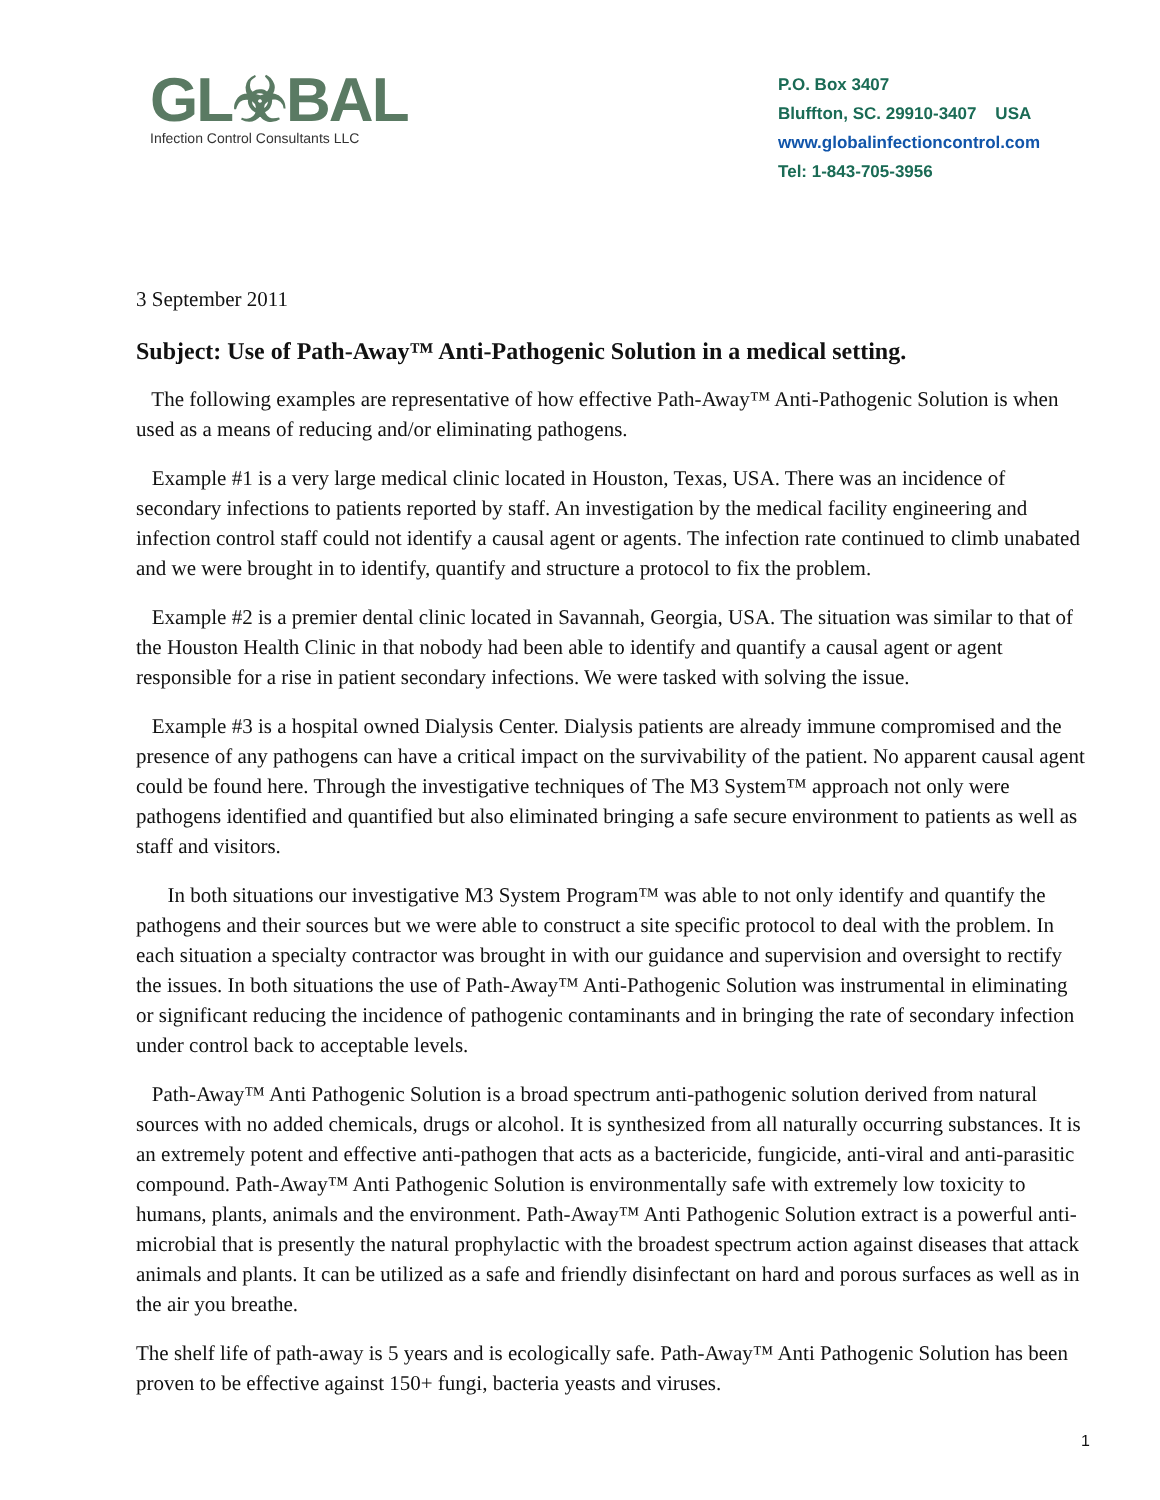GL☣BAL
Infection Control Consultants LLC
P.O. Box 3407
Bluffton, SC. 29910-3407 USA
www.globalinfectioncontrol.com
Tel: 1-843-705-3956
3 September 2011
Subject: Use of Path-Away™ Anti-Pathogenic Solution in a medical setting.
The following examples are representative of how effective Path-Away™ Anti-Pathogenic Solution is when used as a means of reducing and/or eliminating pathogens.
Example #1 is a very large medical clinic located in Houston, Texas, USA. There was an incidence of secondary infections to patients reported by staff. An investigation by the medical facility engineering and infection control staff could not identify a causal agent or agents. The infection rate continued to climb unabated and we were brought in to identify, quantify and structure a protocol to fix the problem.
Example #2 is a premier dental clinic located in Savannah, Georgia, USA. The situation was similar to that of the Houston Health Clinic in that nobody had been able to identify and quantify a causal agent or agent responsible for a rise in patient secondary infections. We were tasked with solving the issue.
Example #3 is a hospital owned Dialysis Center. Dialysis patients are already immune compromised and the presence of any pathogens can have a critical impact on the survivability of the patient. No apparent causal agent could be found here. Through the investigative techniques of The M3 System™ approach not only were pathogens identified and quantified but also eliminated bringing a safe secure environment to patients as well as staff and visitors.
In both situations our investigative M3 System Program™ was able to not only identify and quantify the pathogens and their sources but we were able to construct a site specific protocol to deal with the problem. In each situation a specialty contractor was brought in with our guidance and supervision and oversight to rectify the issues. In both situations the use of Path-Away™ Anti-Pathogenic Solution was instrumental in eliminating or significant reducing the incidence of pathogenic contaminants and in bringing the rate of secondary infection under control back to acceptable levels.
Path-Away™ Anti Pathogenic Solution is a broad spectrum anti-pathogenic solution derived from natural sources with no added chemicals, drugs or alcohol. It is synthesized from all naturally occurring substances. It is an extremely potent and effective anti-pathogen that acts as a bactericide, fungicide, anti-viral and anti-parasitic compound. Path-Away™ Anti Pathogenic Solution is environmentally safe with extremely low toxicity to humans, plants, animals and the environment. Path-Away™ Anti Pathogenic Solution extract is a powerful anti-microbial that is presently the natural prophylactic with the broadest spectrum action against diseases that attack animals and plants. It can be utilized as a safe and friendly disinfectant on hard and porous surfaces as well as in the air you breathe.
The shelf life of path-away is 5 years and is ecologically safe. Path-Away™ Anti Pathogenic Solution has been proven to be effective against 150+ fungi, bacteria yeasts and viruses.
1